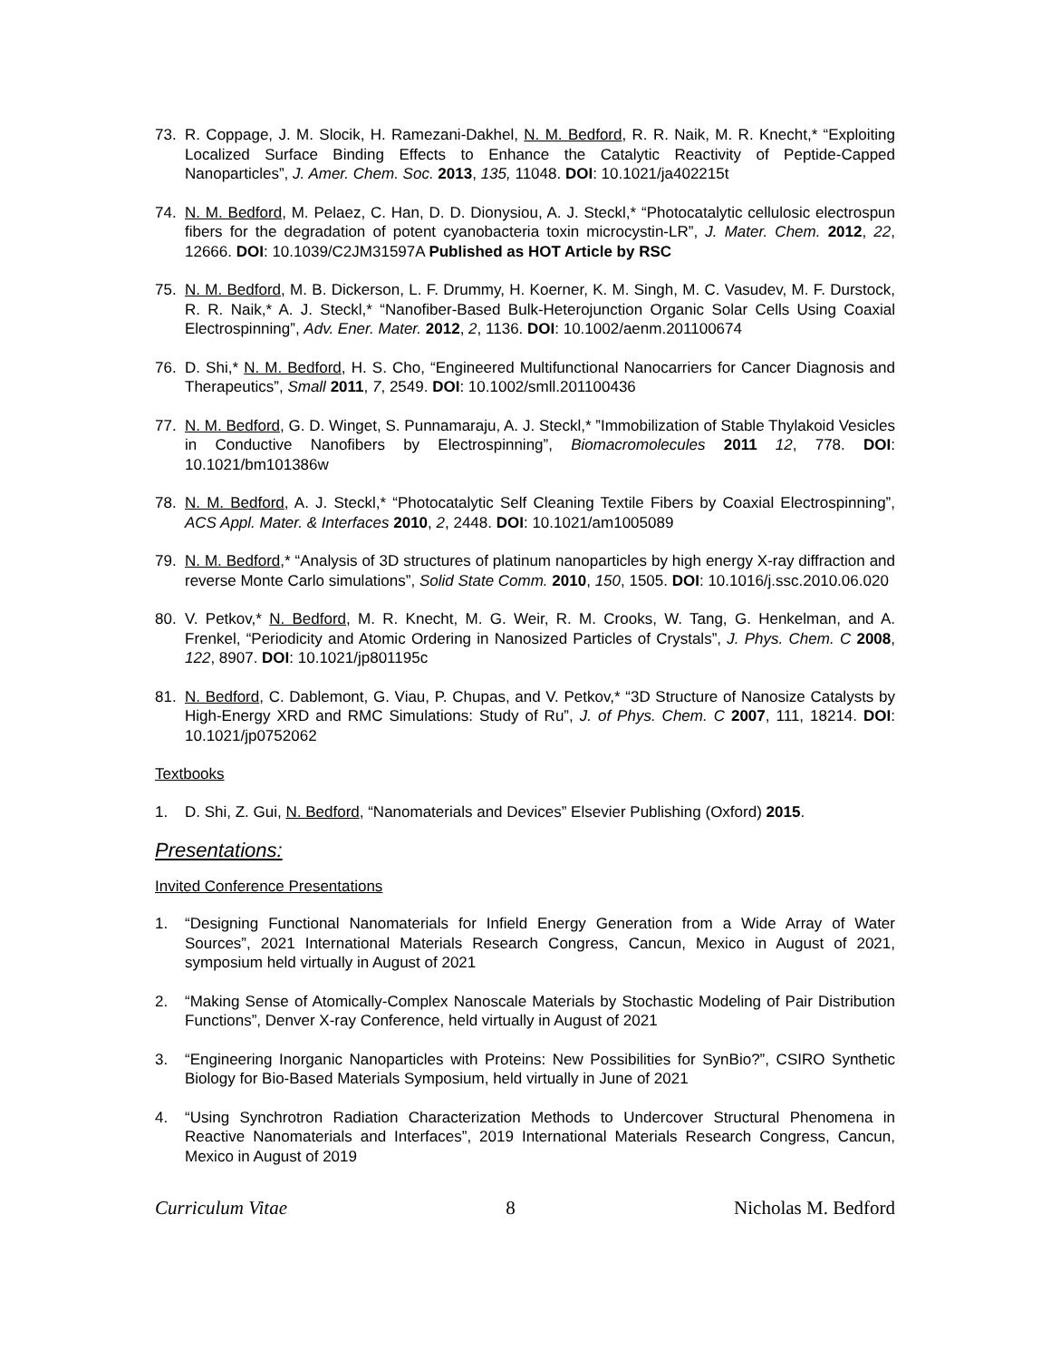73. R. Coppage, J. M. Slocik, H. Ramezani-Dakhel, N. M. Bedford, R. R. Naik, M. R. Knecht,* “Exploiting Localized Surface Binding Effects to Enhance the Catalytic Reactivity of Peptide-Capped Nanoparticles”, J. Amer. Chem. Soc. 2013, 135, 11048. DOI: 10.1021/ja402215t
74. N. M. Bedford, M. Pelaez, C. Han, D. D. Dionysiou, A. J. Steckl,* “Photocatalytic cellulosic electrospun fibers for the degradation of potent cyanobacteria toxin microcystin-LR”, J. Mater. Chem. 2012, 22, 12666. DOI: 10.1039/C2JM31597A Published as HOT Article by RSC
75. N. M. Bedford, M. B. Dickerson, L. F. Drummy, H. Koerner, K. M. Singh, M. C. Vasudev, M. F. Durstock, R. R. Naik,* A. J. Steckl,* “Nanofiber-Based Bulk-Heterojunction Organic Solar Cells Using Coaxial Electrospinning”, Adv. Ener. Mater. 2012, 2, 1136. DOI: 10.1002/aenm.201100674
76. D. Shi,* N. M. Bedford, H. S. Cho, “Engineered Multifunctional Nanocarriers for Cancer Diagnosis and Therapeutics”, Small 2011, 7, 2549. DOI: 10.1002/smll.201100436
77. N. M. Bedford, G. D. Winget, S. Punnamaraju, A. J. Steckl,* ”Immobilization of Stable Thylakoid Vesicles in Conductive Nanofibers by Electrospinning”, Biomacromolecules 2011 12, 778. DOI: 10.1021/bm101386w
78. N. M. Bedford, A. J. Steckl,* “Photocatalytic Self Cleaning Textile Fibers by Coaxial Electrospinning”, ACS Appl. Mater. & Interfaces 2010, 2, 2448. DOI: 10.1021/am1005089
79. N. M. Bedford,* “Analysis of 3D structures of platinum nanoparticles by high energy X-ray diffraction and reverse Monte Carlo simulations”, Solid State Comm. 2010, 150, 1505. DOI: 10.1016/j.ssc.2010.06.020
80. V. Petkov,* N. Bedford, M. R. Knecht, M. G. Weir, R. M. Crooks, W. Tang, G. Henkelman, and A. Frenkel, “Periodicity and Atomic Ordering in Nanosized Particles of Crystals”, J. Phys. Chem. C 2008, 122, 8907. DOI: 10.1021/jp801195c
81. N. Bedford, C. Dablemont, G. Viau, P. Chupas, and V. Petkov,* “3D Structure of Nanosize Catalysts by High-Energy XRD and RMC Simulations: Study of Ru”, J. of Phys. Chem. C 2007, 111, 18214. DOI: 10.1021/jp0752062
Textbooks
1. D. Shi, Z. Gui, N. Bedford, “Nanomaterials and Devices” Elsevier Publishing (Oxford) 2015.
Presentations:
Invited Conference Presentations
1. “Designing Functional Nanomaterials for Infield Energy Generation from a Wide Array of Water Sources”, 2021 International Materials Research Congress, Cancun, Mexico in August of 2021, symposium held virtually in August of 2021
2. “Making Sense of Atomically-Complex Nanoscale Materials by Stochastic Modeling of Pair Distribution Functions”, Denver X-ray Conference, held virtually in August of 2021
3. “Engineering Inorganic Nanoparticles with Proteins: New Possibilities for SynBio?”, CSIRO Synthetic Biology for Bio-Based Materials Symposium, held virtually in June of 2021
4. “Using Synchrotron Radiation Characterization Methods to Undercover Structural Phenomena in Reactive Nanomaterials and Interfaces”, 2019 International Materials Research Congress, Cancun, Mexico in August of 2019
Curriculum Vitae 8 Nicholas M. Bedford